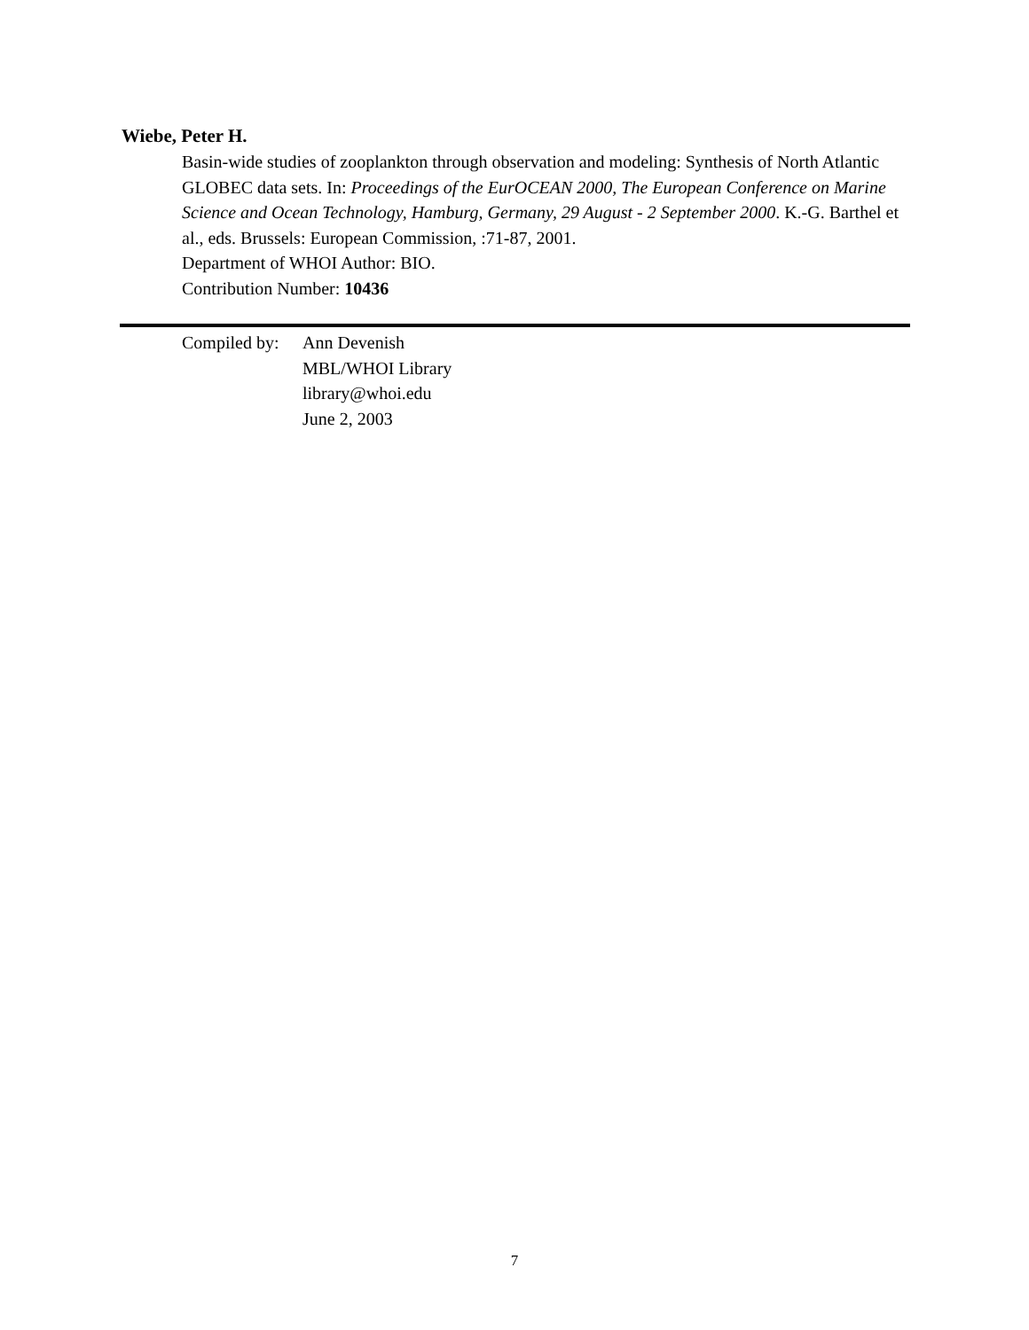Wiebe, Peter H.
Basin-wide studies of zooplankton through observation and modeling: Synthesis of North Atlantic GLOBEC data sets. In: Proceedings of the EurOCEAN 2000, The European Conference on Marine Science and Ocean Technology, Hamburg, Germany, 29 August - 2 September 2000. K.-G. Barthel et al., eds. Brussels: European Commission, :71-87, 2001.
Department of WHOI Author: BIO.
Contribution Number: 10436
Compiled by:
Ann Devenish
MBL/WHOI Library
library@whoi.edu
June 2, 2003
7